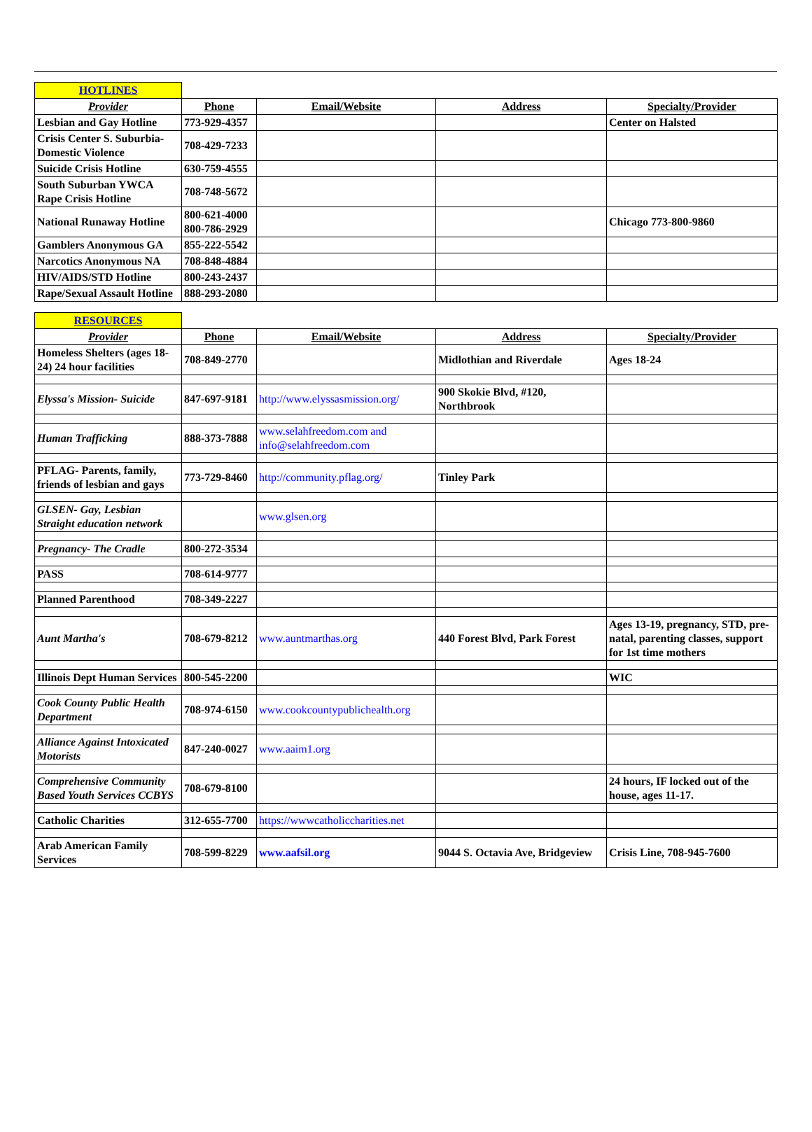| HOTLINES | | | | |
| Provider | Phone | Email/Website | Address | Specialty/Provider |
| Lesbian and Gay Hotline | 773-929-4357 | | | Center on Halsted |
| Crisis Center S. Suburbia-Domestic Violence | 708-429-7233 | | | |
| Suicide Crisis Hotline | 630-759-4555 | | | |
| South Suburban YWCA Rape Crisis Hotline | 708-748-5672 | | | |
| National Runaway Hotline | 800-621-4000 800-786-2929 | | | Chicago 773-800-9860 |
| Gamblers Anonymous GA | 855-222-5542 | | | |
| Narcotics Anonymous NA | 708-848-4884 | | | |
| HIV/AIDS/STD Hotline | 800-243-2437 | | | |
| Rape/Sexual Assault Hotline | 888-293-2080 | | | |
| RESOURCES | | | | |
| Provider | Phone | Email/Website | Address | Specialty/Provider |
| Homeless Shelters (ages 18-24) 24 hour facilities | 708-849-2770 | | Midlothian and Riverdale | Ages 18-24 |
| Elyssa's Mission- Suicide | 847-697-9181 | http://www.elyssasmission.org/ | 900 Skokie Blvd, #120, Northbrook | |
| Human Trafficking | 888-373-7888 | www.selahfreedom.com and info@selahfreedom.com | | |
| PFLAG- Parents, family, friends of lesbian and gays | 773-729-8460 | http://community.pflag.org/ | Tinley Park | |
| GLSEN- Gay, Lesbian Straight education network | | www.glsen.org | | |
| Pregnancy- The Cradle | 800-272-3534 | | | |
| PASS | 708-614-9777 | | | |
| Planned Parenthood | 708-349-2227 | | | |
| Aunt Martha's | 708-679-8212 | www.auntmarthas.org | 440 Forest Blvd, Park Forest | Ages 13-19, pregnancy, STD, pre-natal, parenting classes, support for 1st time mothers |
| Illinois Dept Human Services | 800-545-2200 | | | WIC |
| Cook County Public Health Department | 708-974-6150 | www.cookcountypublichealth.org | | |
| Alliance Against Intoxicated Motorists | 847-240-0027 | www.aaim1.org | | |
| Comprehensive Community Based Youth Services CCBYS | 708-679-8100 | | | 24 hours, IF locked out of the house, ages 11-17. |
| Catholic Charities | 312-655-7700 | https://wwwcatholiccharities.net | | |
| Arab American Family Services | 708-599-8229 | www.aafsil.org | 9044 S. Octavia Ave, Bridgeview | Crisis Line, 708-945-7600 |